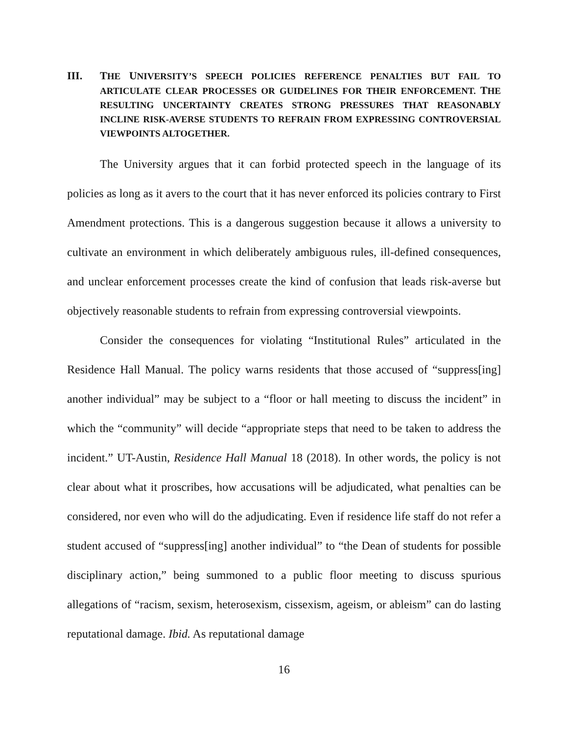III. THE UNIVERSITY’S SPEECH POLICIES REFERENCE PENALTIES BUT FAIL TO ARTICULATE CLEAR PROCESSES OR GUIDELINES FOR THEIR ENFORCEMENT. THE RESULTING UNCERTAINTY CREATES STRONG PRESSURES THAT REASONABLY INCLINE RISK-AVERSE STUDENTS TO REFRAIN FROM EXPRESSING CONTROVERSIAL VIEWPOINTS ALTOGETHER.
The University argues that it can forbid protected speech in the language of its policies as long as it avers to the court that it has never enforced its policies contrary to First Amendment protections. This is a dangerous suggestion because it allows a university to cultivate an environment in which deliberately ambiguous rules, ill-defined consequences, and unclear enforcement processes create the kind of confusion that leads risk-averse but objectively reasonable students to refrain from expressing controversial viewpoints.
Consider the consequences for violating “Institutional Rules” articulated in the Residence Hall Manual. The policy warns residents that those accused of “suppress[ing] another individual” may be subject to a “floor or hall meeting to discuss the incident” in which the “community” will decide “appropriate steps that need to be taken to address the incident.” UT-Austin, Residence Hall Manual 18 (2018). In other words, the policy is not clear about what it proscribes, how accusations will be adjudicated, what penalties can be considered, nor even who will do the adjudicating. Even if residence life staff do not refer a student accused of “suppress[ing] another individual” to “the Dean of students for possible disciplinary action,” being summoned to a public floor meeting to discuss spurious allegations of “racism, sexism, heterosexism, cissexism, ageism, or ableism” can do lasting reputational damage. Ibid. As reputational damage
16